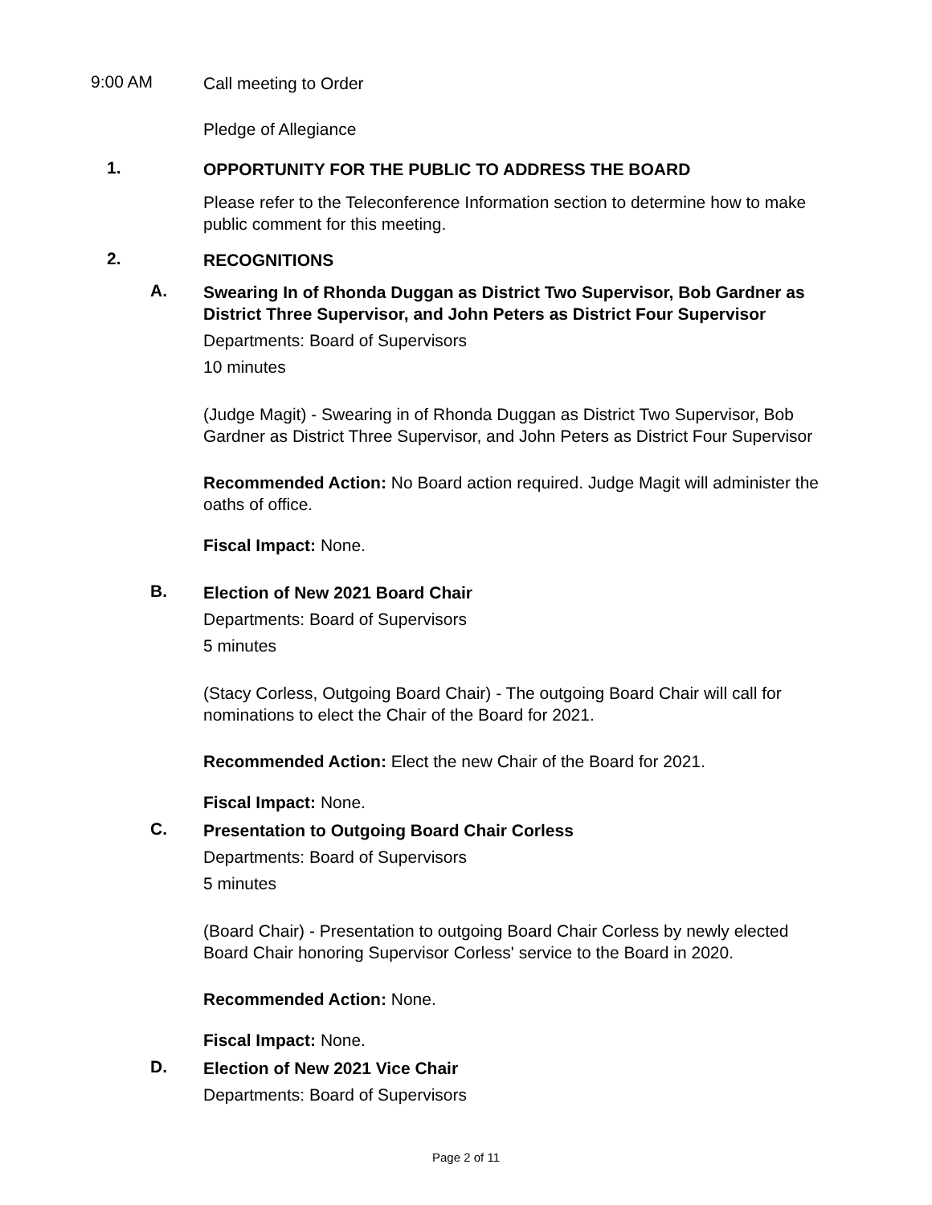9:00 AM
Call meeting to Order
Pledge of Allegiance
1.
OPPORTUNITY FOR THE PUBLIC TO ADDRESS THE BOARD
Please refer to the Teleconference Information section to determine how to make public comment for this meeting.
2.
RECOGNITIONS
A.
Swearing In of Rhonda Duggan as District Two Supervisor, Bob Gardner as District Three Supervisor, and John Peters as District Four Supervisor
Departments: Board of Supervisors
10 minutes
(Judge Magit) - Swearing in of Rhonda Duggan as District Two Supervisor, Bob Gardner as District Three Supervisor, and John Peters as District Four Supervisor
Recommended Action: No Board action required. Judge Magit will administer the oaths of office.
Fiscal Impact: None.
B.
Election of New 2021 Board Chair
Departments: Board of Supervisors
5 minutes
(Stacy Corless, Outgoing Board Chair) - The outgoing Board Chair will call for nominations to elect the Chair of the Board for 2021.
Recommended Action: Elect the new Chair of the Board for 2021.
Fiscal Impact: None.
C.
Presentation to Outgoing Board Chair Corless
Departments: Board of Supervisors
5 minutes
(Board Chair) - Presentation to outgoing Board Chair Corless by newly elected Board Chair honoring Supervisor Corless' service to the Board in 2020.
Recommended Action: None.
Fiscal Impact: None.
D.
Election of New 2021 Vice Chair
Departments: Board of Supervisors
Page 2 of 11